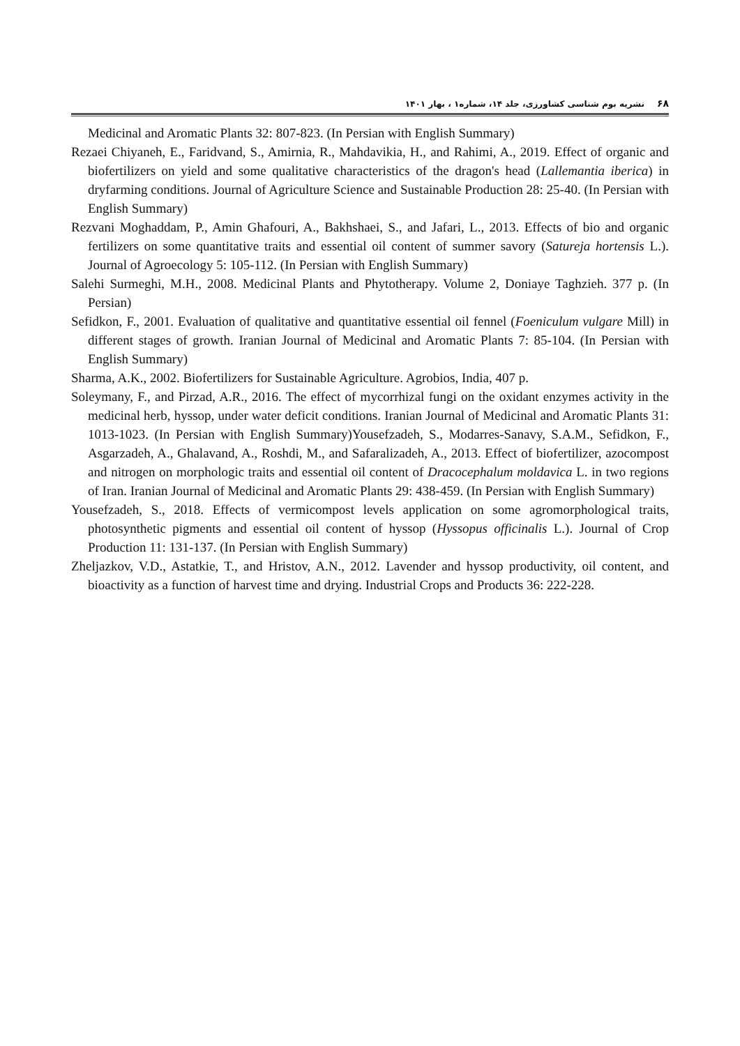۶۸نشریه بوم شناسی کشاورزی، جلد ۱۴، شماره۱ ، بهار ۱۴۰۱
Medicinal and Aromatic Plants 32: 807-823. (In Persian with English Summary)
Rezaei Chiyaneh, E., Faridvand, S., Amirnia, R., Mahdavikia, H., and Rahimi, A., 2019. Effect of organic and biofertilizers on yield and some qualitative characteristics of the dragon's head (Lallemantia iberica) in dryfarming conditions. Journal of Agriculture Science and Sustainable Production 28: 25-40. (In Persian with English Summary)
Rezvani Moghaddam, P., Amin Ghafouri, A., Bakhshaei, S., and Jafari, L., 2013. Effects of bio and organic fertilizers on some quantitative traits and essential oil content of summer savory (Satureja hortensis L.). Journal of Agroecology 5: 105-112. (In Persian with English Summary)
Salehi Surmeghi, M.H., 2008. Medicinal Plants and Phytotherapy. Volume 2, Doniaye Taghzieh. 377 p. (In Persian)
Sefidkon, F., 2001. Evaluation of qualitative and quantitative essential oil fennel (Foeniculum vulgare Mill) in different stages of growth. Iranian Journal of Medicinal and Aromatic Plants 7: 85-104. (In Persian with English Summary)
Sharma, A.K., 2002. Biofertilizers for Sustainable Agriculture. Agrobios, India, 407 p.
Soleymany, F., and Pirzad, A.R., 2016. The effect of mycorrhizal fungi on the oxidant enzymes activity in the medicinal herb, hyssop, under water deficit conditions. Iranian Journal of Medicinal and Aromatic Plants 31: 1013-1023. (In Persian with English Summary)Yousefzadeh, S., Modarres-Sanavy, S.A.M., Sefidkon, F., Asgarzadeh, A., Ghalavand, A., Roshdi, M., and Safaralizadeh, A., 2013. Effect of biofertilizer, azocompost and nitrogen on morphologic traits and essential oil content of Dracocephalum moldavica L. in two regions of Iran. Iranian Journal of Medicinal and Aromatic Plants 29: 438-459. (In Persian with English Summary)
Yousefzadeh, S., 2018. Effects of vermicompost levels application on some agromorphological traits, photosynthetic pigments and essential oil content of hyssop (Hyssopus officinalis L.). Journal of Crop Production 11: 131-137. (In Persian with English Summary)
Zheljazkov, V.D., Astatkie, T., and Hristov, A.N., 2012. Lavender and hyssop productivity, oil content, and bioactivity as a function of harvest time and drying. Industrial Crops and Products 36: 222-228.